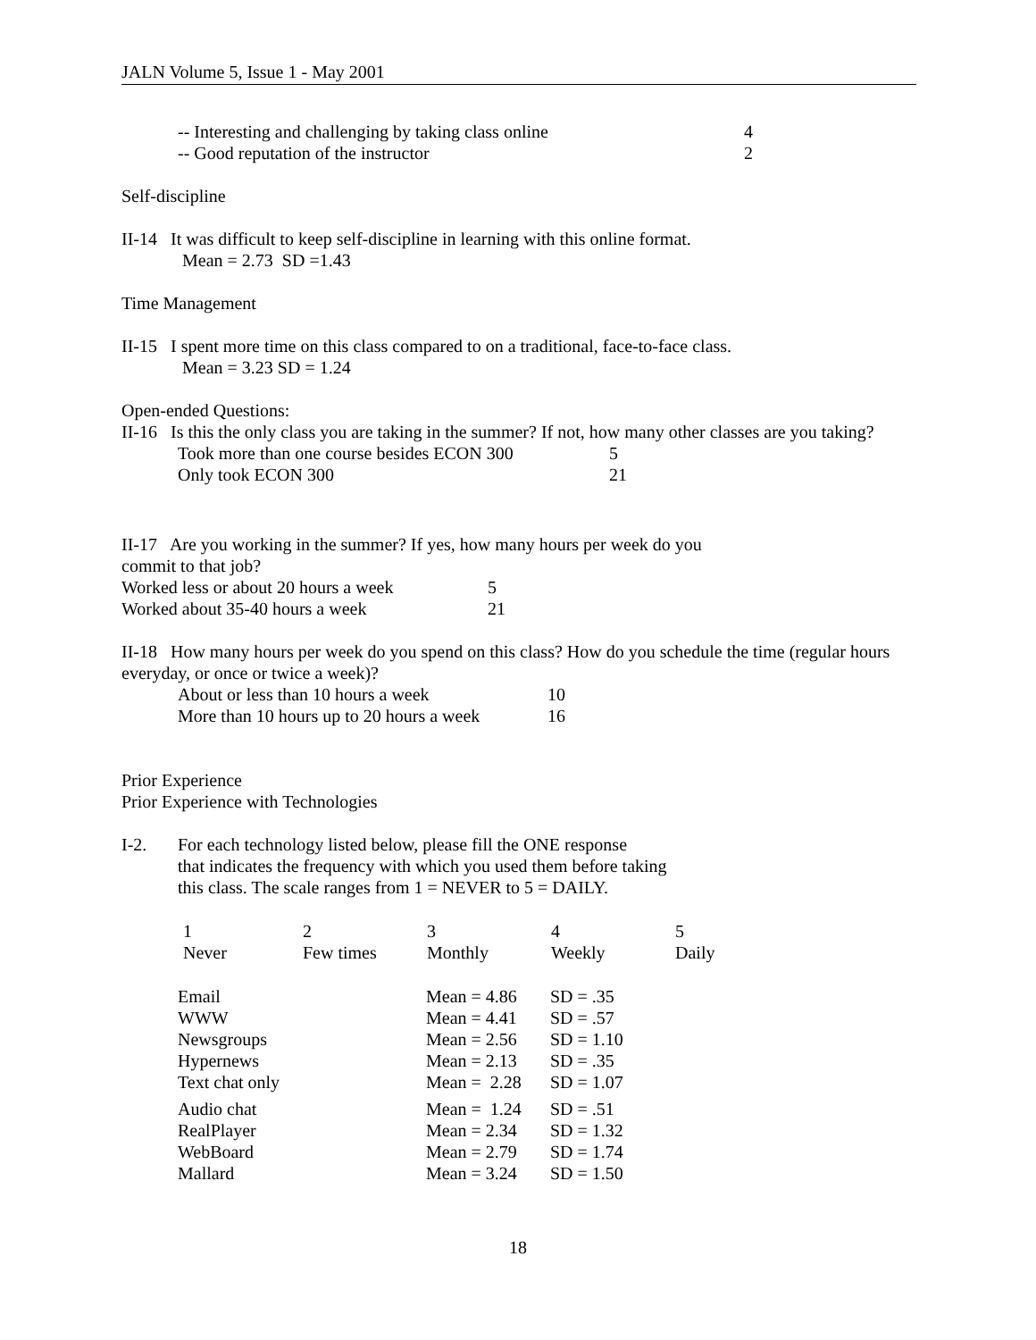JALN Volume 5, Issue 1 - May 2001
| -- Interesting and challenging by taking class online | 4 |
| -- Good reputation of the instructor | 2 |
Self-discipline
II-14 It was difficult to keep self-discipline in learning with this online format.
Mean = 2.73 SD =1.43
Time Management
II-15 I spent more time on this class compared to on a traditional, face-to-face class.
Mean = 3.23 SD = 1.24
Open-ended Questions:
II-16 Is this the only class you are taking in the summer? If not, how many other classes are you taking?
| Took more than one course besides ECON 300 | 5 |
| Only took ECON 300 | 21 |
II-17 Are you working in the summer? If yes, how many hours per week do you
commit to that job?
| Worked less or about 20 hours a week | 5 |
| Worked about 35-40 hours a week | 21 |
II-18 How many hours per week do you spend on this class? How do you schedule the time (regular hours everyday, or once or twice a week)?
| About or less than 10 hours a week | 10 |
| More than 10 hours up to 20 hours a week | 16 |
Prior Experience
Prior Experience with Technologies
| I-2. | For each technology listed below, please fill the ONE response that indicates the frequency with which you used them before taking this class. The scale ranges from 1 = NEVER to 5 = DAILY. |
| 1 Never | 2 Few times | 3 Monthly | 4 Weekly | 5 Daily |
| --- | --- | --- | --- | --- |
| Email WWW Newsgroups Hypernews Text chat only | | Mean = 4.86 Mean = 4.41 Mean = 2.56 Mean = 2.13 Mean = 2.28 | SD = .35 SD = .57 SD = 1.10 SD = .35 SD = 1.07 | |
| Audio chat RealPlayer WebBoard Mallard | | Mean = 1.24 Mean = 2.34 Mean = 2.79 Mean = 3.24 | SD = .51 SD = 1.32 SD = 1.74 SD = 1.50 | |
18